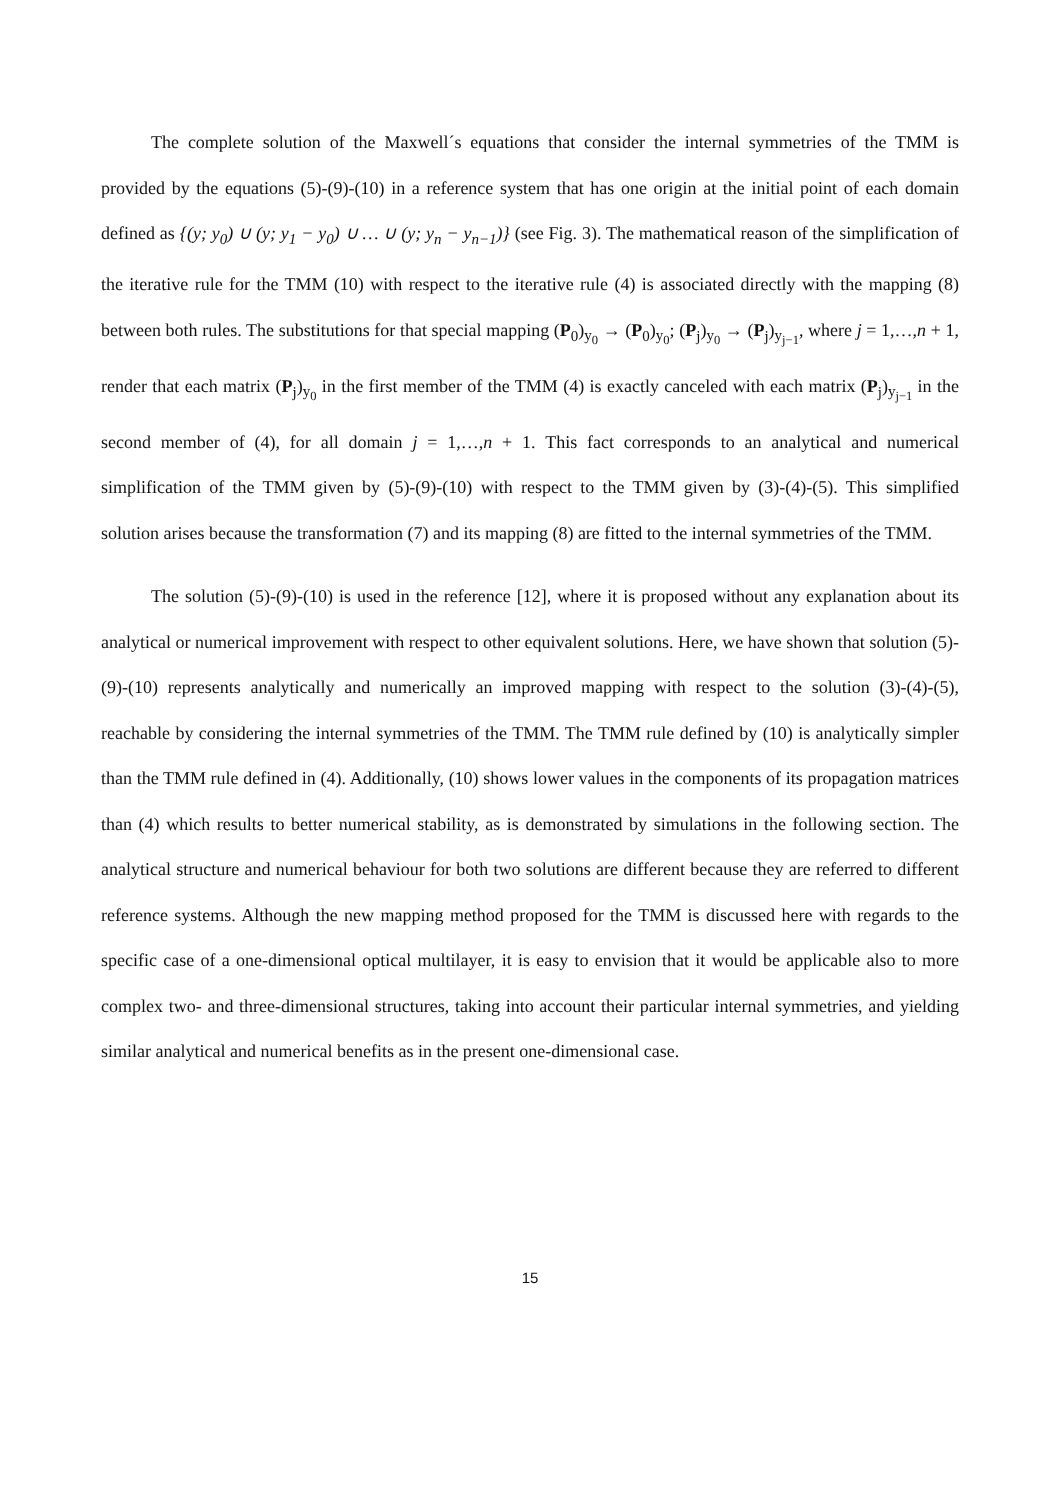The complete solution of the Maxwell´s equations that consider the internal symmetries of the TMM is provided by the equations (5)-(9)-(10) in a reference system that has one origin at the initial point of each domain defined as {(y; y<sub>0</sub>) ∪ (y; y<sub>1</sub> − y<sub>0</sub>) ∪ … ∪ (y; y<sub>n</sub> − y<sub>n−1</sub>)} (see Fig. 3). The mathematical reason of the simplification of the iterative rule for the TMM (10) with respect to the iterative rule (4) is associated directly with the mapping (8) between both rules. The substitutions for that special mapping (P<sub>0</sub>)<sub>y<sub>0</sub></sub> → (P<sub>0</sub>)<sub>y<sub>0</sub></sub>; (P<sub>j</sub>)<sub>y<sub>0</sub></sub> → (P<sub>j</sub>)<sub>y<sub>j−1</sub></sub>, where j = 1,…,n + 1, render that each matrix (P<sub>j</sub>)<sub>y<sub>0</sub></sub> in the first member of the TMM (4) is exactly canceled with each matrix (P<sub>j</sub>)<sub>y<sub>j−1</sub></sub> in the second member of (4), for all domain j = 1,…,n + 1. This fact corresponds to an analytical and numerical simplification of the TMM given by (5)-(9)-(10) with respect to the TMM given by (3)-(4)-(5). This simplified solution arises because the transformation (7) and its mapping (8) are fitted to the internal symmetries of the TMM.
The solution (5)-(9)-(10) is used in the reference [12], where it is proposed without any explanation about its analytical or numerical improvement with respect to other equivalent solutions. Here, we have shown that solution (5)-(9)-(10) represents analytically and numerically an improved mapping with respect to the solution (3)-(4)-(5), reachable by considering the internal symmetries of the TMM. The TMM rule defined by (10) is analytically simpler than the TMM rule defined in (4). Additionally, (10) shows lower values in the components of its propagation matrices than (4) which results to better numerical stability, as is demonstrated by simulations in the following section. The analytical structure and numerical behaviour for both two solutions are different because they are referred to different reference systems. Although the new mapping method proposed for the TMM is discussed here with regards to the specific case of a one-dimensional optical multilayer, it is easy to envision that it would be applicable also to more complex two- and three-dimensional structures, taking into account their particular internal symmetries, and yielding similar analytical and numerical benefits as in the present one-dimensional case.
15